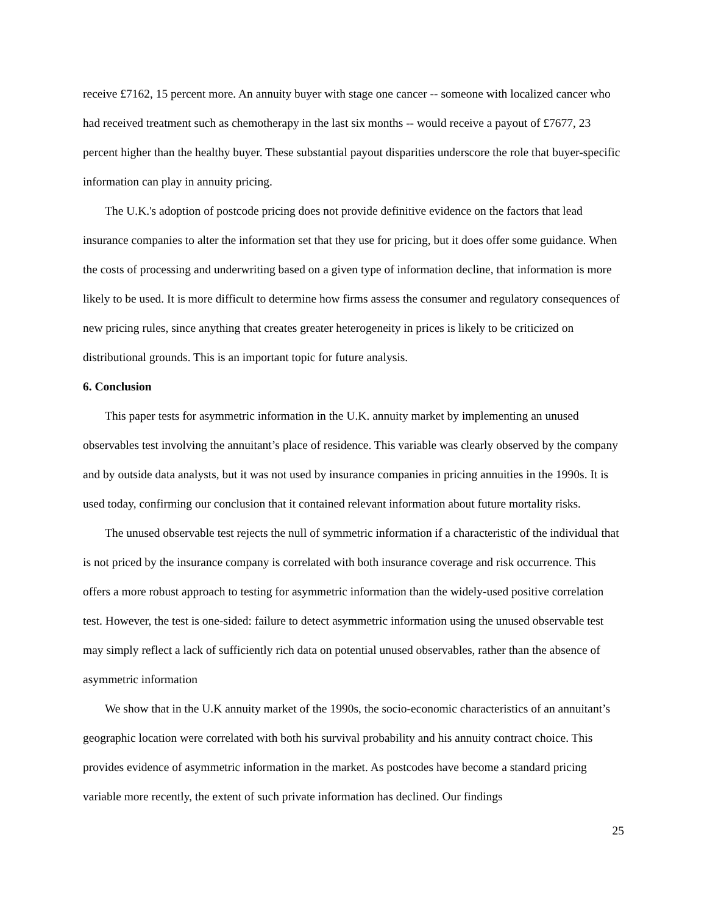receive £7162, 15 percent more. An annuity buyer with stage one cancer -- someone with localized cancer who had received treatment such as chemotherapy in the last six months -- would receive a payout of £7677, 23 percent higher than the healthy buyer. These substantial payout disparities underscore the role that buyer-specific information can play in annuity pricing.
The U.K.'s adoption of postcode pricing does not provide definitive evidence on the factors that lead insurance companies to alter the information set that they use for pricing, but it does offer some guidance. When the costs of processing and underwriting based on a given type of information decline, that information is more likely to be used. It is more difficult to determine how firms assess the consumer and regulatory consequences of new pricing rules, since anything that creates greater heterogeneity in prices is likely to be criticized on distributional grounds. This is an important topic for future analysis.
6. Conclusion
This paper tests for asymmetric information in the U.K. annuity market by implementing an unused observables test involving the annuitant’s place of residence. This variable was clearly observed by the company and by outside data analysts, but it was not used by insurance companies in pricing annuities in the 1990s. It is used today, confirming our conclusion that it contained relevant information about future mortality risks.
The unused observable test rejects the null of symmetric information if a characteristic of the individual that is not priced by the insurance company is correlated with both insurance coverage and risk occurrence. This offers a more robust approach to testing for asymmetric information than the widely-used positive correlation test. However, the test is one-sided: failure to detect asymmetric information using the unused observable test may simply reflect a lack of sufficiently rich data on potential unused observables, rather than the absence of asymmetric information
We show that in the U.K annuity market of the 1990s, the socio-economic characteristics of an annuitant’s geographic location were correlated with both his survival probability and his annuity contract choice. This provides evidence of asymmetric information in the market. As postcodes have become a standard pricing variable more recently, the extent of such private information has declined. Our findings
25